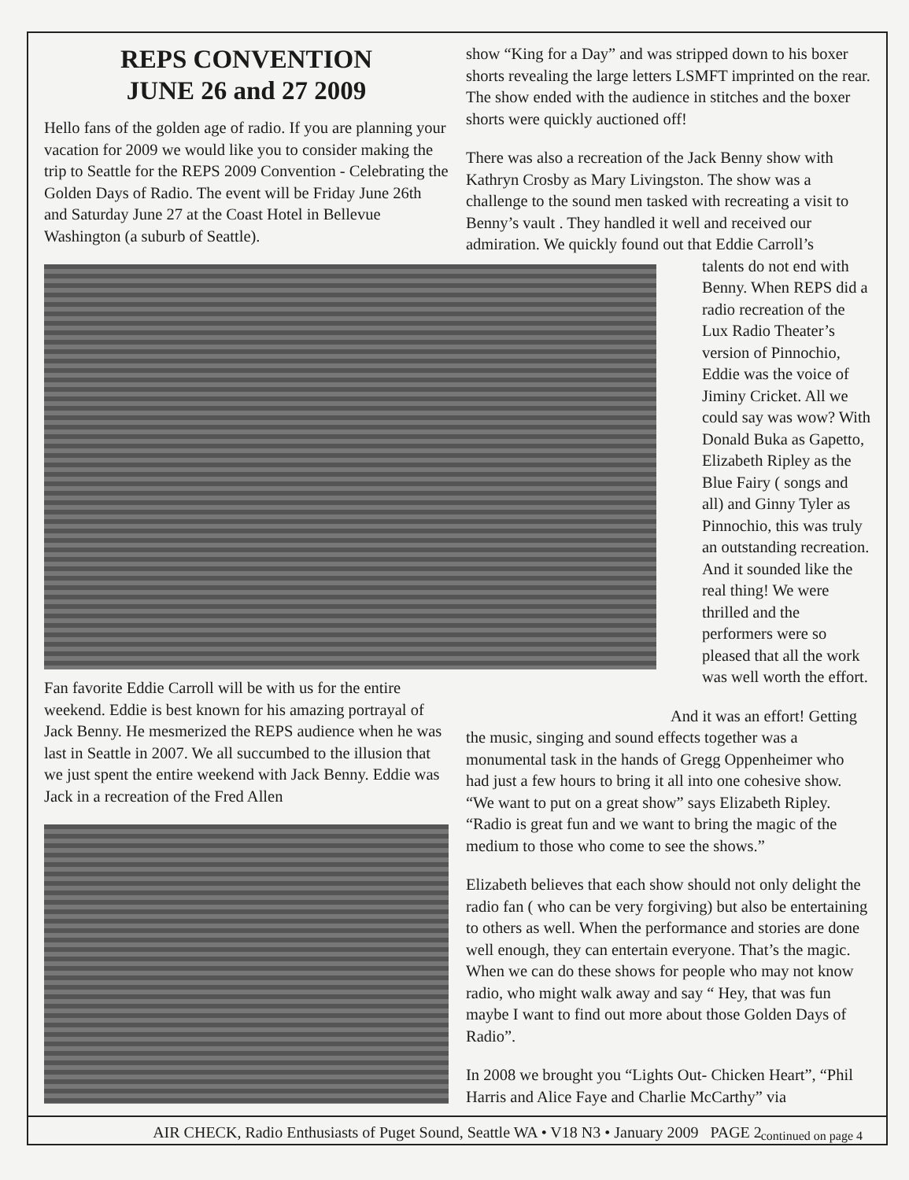REPS CONVENTION
JUNE 26 and 27 2009
Hello fans of the golden age of radio. If you are planning your vacation for 2009 we would like you to consider making the trip to Seattle for the REPS 2009 Convention - Celebrating the Golden Days of Radio. The event will be Friday June 26th and Saturday June 27 at the Coast Hotel in Bellevue Washington (a suburb of Seattle).
Fan favorite Eddie Carroll will be with us for the entire weekend. Eddie is best known for his amazing portrayal of Jack Benny. He mesmerized the REPS audience when he was last in Seattle in 2007. We all succumbed to the illusion that we just spent the entire weekend with Jack Benny. Eddie was Jack in a recreation of the Fred Allen
show “King for a Day” and was stripped down to his boxer shorts revealing the large letters LSMFT imprinted on the rear. The show ended with the audience in stitches and the boxer shorts were quickly auctioned off!
There was also a recreation of the Jack Benny show with Kathryn Crosby as Mary Livingston. The show was a challenge to the sound men tasked with recreating a visit to Benny’s vault . They handled it well and received our admiration. We quickly found out that Eddie Carroll’s
talents do not end with Benny. When REPS did a radio recreation of the Lux Radio Theater’s version of Pinnochio, Eddie was the voice of Jiminy Cricket. All we could say was wow? With Donald Buka as Gapetto, Elizabeth Ripley as the Blue Fairy ( songs and all) and Ginny Tyler as Pinnochio, this was truly an outstanding recreation. And it sounded like the real thing! We were thrilled and the performers were so pleased that all the work was well worth the effort.
And it was an effort! Getting the music, singing and sound effects together was a monumental task in the hands of Gregg Oppenheimer who had just a few hours to bring it all into one cohesive show. “We want to put on a great show” says Elizabeth Ripley. “Radio is great fun and we want to bring the magic of the medium to those who come to see the shows.”
Elizabeth believes that each show should not only delight the radio fan ( who can be very forgiving) but also be entertaining to others as well. When the performance and stories are done well enough, they can entertain everyone. That’s the magic. When we can do these shows for people who may not know radio, who might walk away and say “ Hey, that was fun maybe I want to find out more about those Golden Days of Radio”.
In 2008 we brought you “Lights Out- Chicken Heart”, “Phil Harris and Alice Faye and Charlie McCarthy” via
continued on page 4
AIR CHECK, Radio Enthusiasts of Puget Sound, Seattle WA • V18 N3 • January 2009 PAGE 2